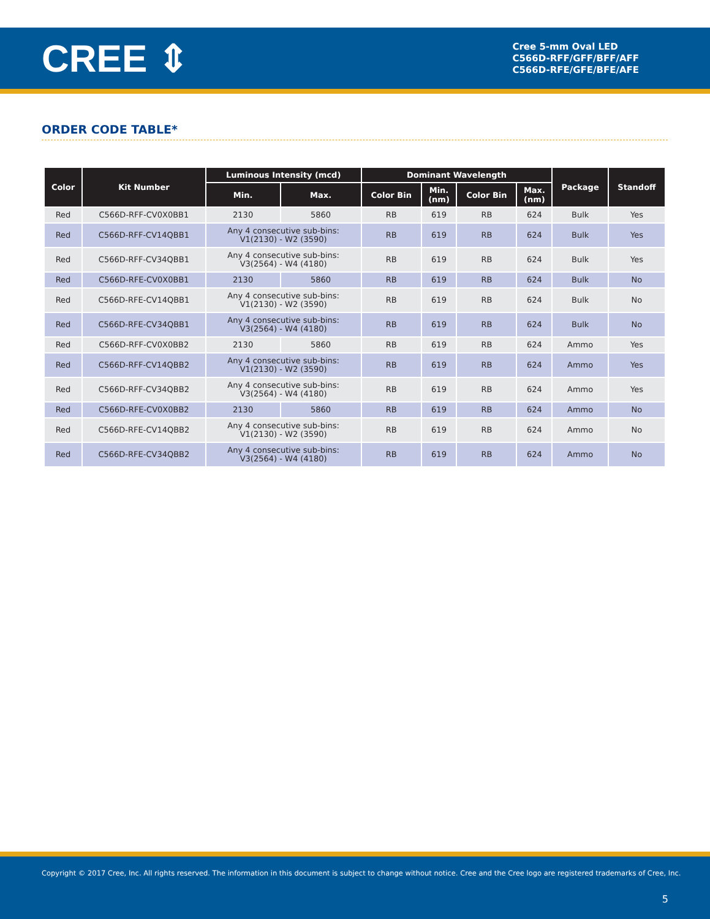CREE ⇕
Cree 5-mm Oval LED
C566D-RFF/GFF/BFF/AFF
C566D-RFE/GFE/BFE/AFE
ORDER CODE TABLE*
| Color | Kit Number | Luminous Intensity (mcd) | | Dominant Wavelength | | | | Package | Standoff |
| --- | --- | --- | --- | --- | --- | --- | --- | --- | --- |
| | | Min. | Max. | Color Bin | Min. (nm) | Color Bin | Max. (nm) | | |
| Red | C566D-RFF-CV0X0BB1 | 2130 | 5860 | RB | 619 | RB | 624 | Bulk | Yes |
| Red | C566D-RFF-CV14QBB1 | Any 4 consecutive sub-bins: V1(2130) - W2 (3590) | | RB | 619 | RB | 624 | Bulk | Yes |
| Red | C566D-RFF-CV34QBB1 | Any 4 consecutive sub-bins: V3(2564) - W4 (4180) | | RB | 619 | RB | 624 | Bulk | Yes |
| Red | C566D-RFE-CV0X0BB1 | 2130 | 5860 | RB | 619 | RB | 624 | Bulk | No |
| Red | C566D-RFE-CV14QBB1 | Any 4 consecutive sub-bins: V1(2130) - W2 (3590) | | RB | 619 | RB | 624 | Bulk | No |
| Red | C566D-RFE-CV34QBB1 | Any 4 consecutive sub-bins: V3(2564) - W4 (4180) | | RB | 619 | RB | 624 | Bulk | No |
| Red | C566D-RFF-CV0X0BB2 | 2130 | 5860 | RB | 619 | RB | 624 | Ammo | Yes |
| Red | C566D-RFF-CV14QBB2 | Any 4 consecutive sub-bins: V1(2130) - W2 (3590) | | RB | 619 | RB | 624 | Ammo | Yes |
| Red | C566D-RFF-CV34QBB2 | Any 4 consecutive sub-bins: V3(2564) - W4 (4180) | | RB | 619 | RB | 624 | Ammo | Yes |
| Red | C566D-RFE-CV0X0BB2 | 2130 | 5860 | RB | 619 | RB | 624 | Ammo | No |
| Red | C566D-RFE-CV14QBB2 | Any 4 consecutive sub-bins: V1(2130) - W2 (3590) | | RB | 619 | RB | 624 | Ammo | No |
| Red | C566D-RFE-CV34QBB2 | Any 4 consecutive sub-bins: V3(2564) - W4 (4180) | | RB | 619 | RB | 624 | Ammo | No |
Copyright © 2017 Cree, Inc. All rights reserved. The information in this document is subject to change without notice. Cree and the Cree logo are registered trademarks of Cree, Inc.
5